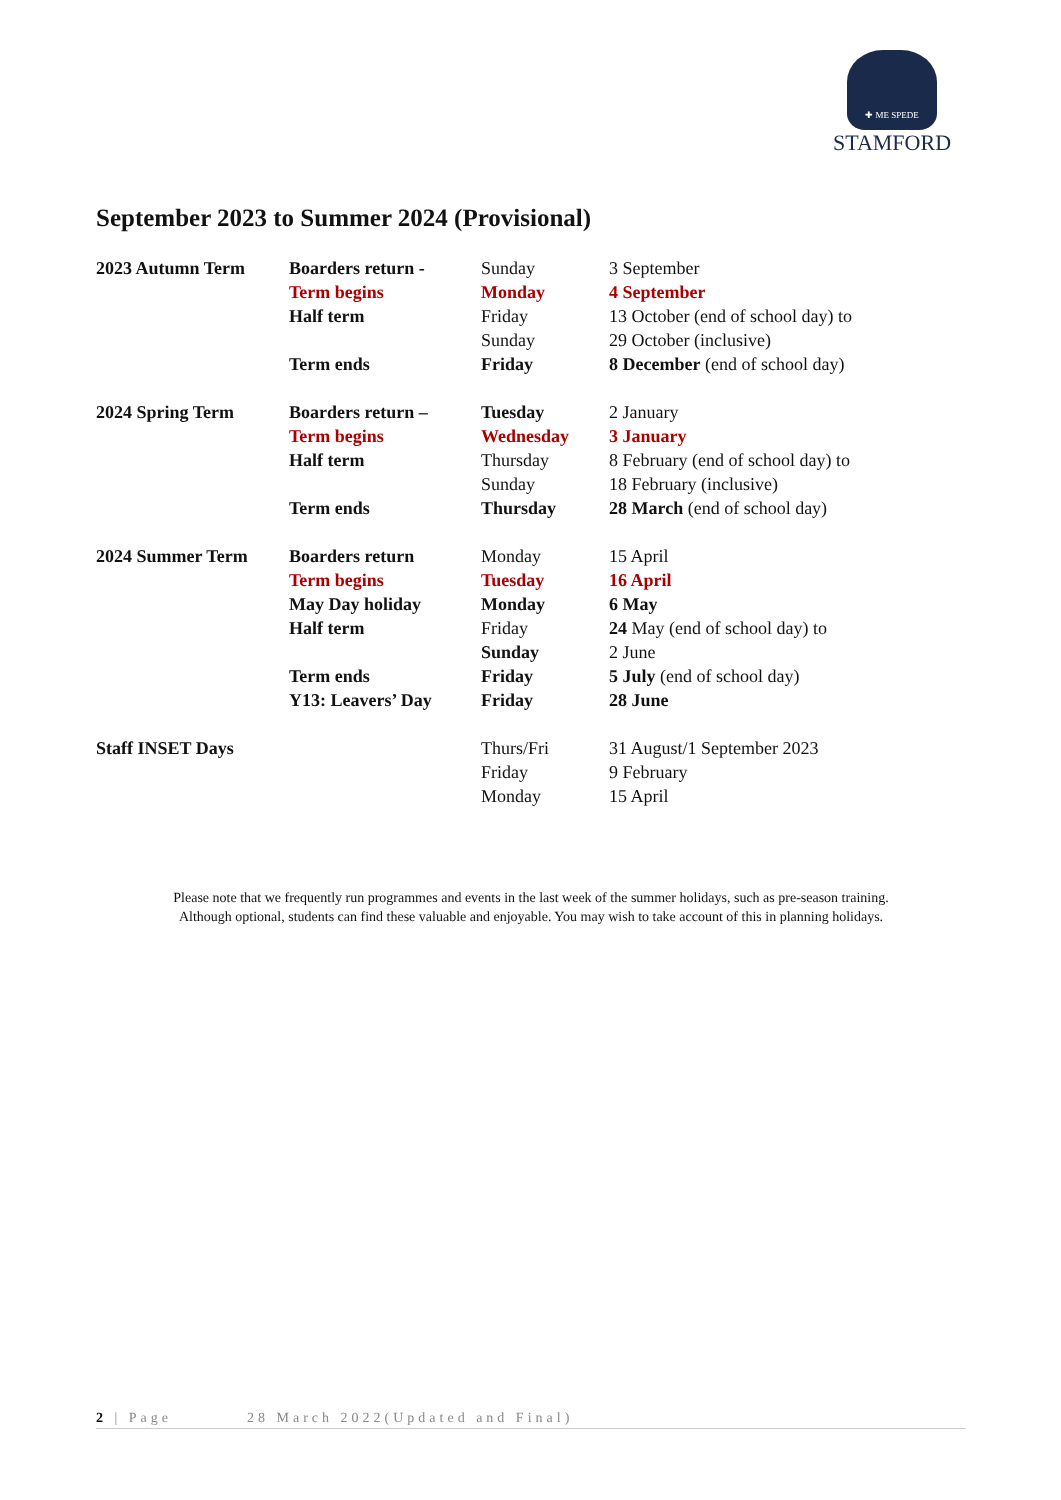✚ ME SPEDE
STAMFORD
September 2023 to Summer 2024 (Provisional)
| 2023 Autumn Term | Boarders return - | Sunday | 3 September |
| | Term begins | Monday | 4 September |
| | Half term | Friday | 13 October (end of school day) to |
| | | Sunday | 29 October (inclusive) |
| | Term ends | Friday | 8 December (end of school day) |
| 2024 Spring Term | Boarders return – | Tuesday | 2 January |
| | Term begins | Wednesday | 3 January |
| | Half term | Thursday | 8 February (end of school day) to |
| | | Sunday | 18 February (inclusive) |
| | Term ends | Thursday | 28 March (end of school day) |
| 2024 Summer Term | Boarders return | Monday | 15 April |
| | Term begins | Tuesday | 16 April |
| | May Day holiday | Monday | 6 May |
| | Half term | Friday | 24 May (end of school day) to |
| | | Sunday | 2 June |
| | Term ends | Friday | 5 July (end of school day) |
| | Y13: Leavers’ Day | Friday | 28 June |
| Staff INSET Days | | Thurs/Fri | 31 August/1 September 2023 |
| | | Friday | 9 February |
| | | Monday | 15 April |
Please note that we frequently run programmes and events in the last week of the summer holidays, such as pre-season training.
Although optional, students can find these valuable and enjoyable. You may wish to take account of this in planning holidays.
2 | Page 28 March 2022(Updated and Final)